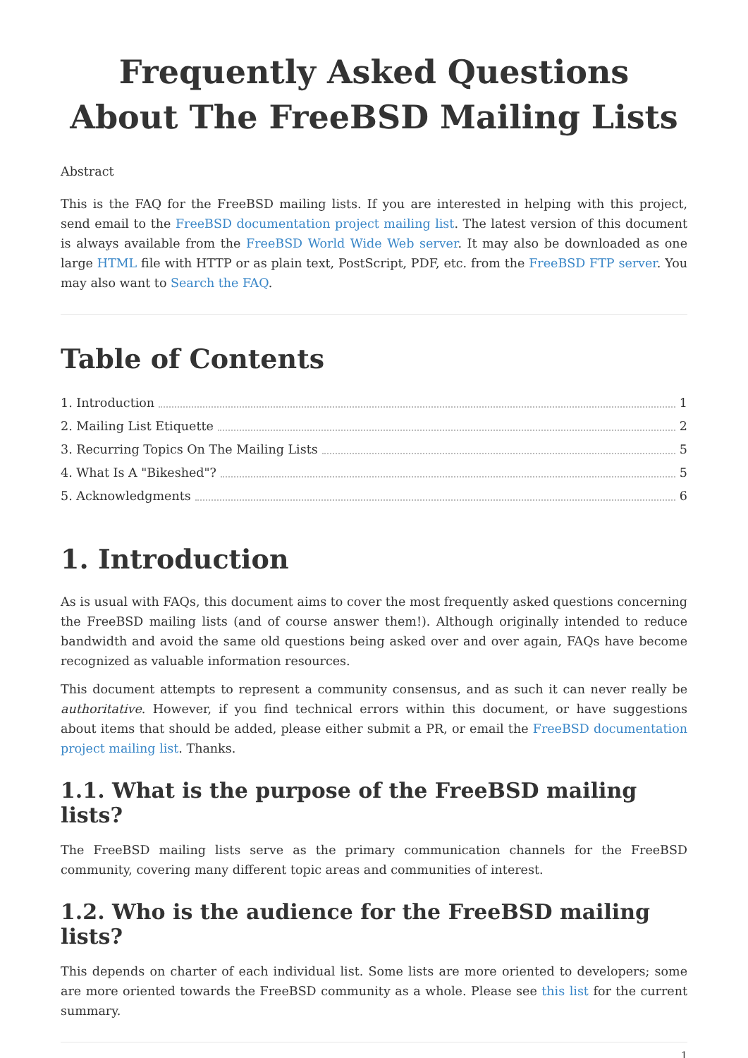Frequently Asked Questions About The FreeBSD Mailing Lists
Abstract
This is the FAQ for the FreeBSD mailing lists. If you are interested in helping with this project, send email to the FreeBSD documentation project mailing list. The latest version of this document is always available from the FreeBSD World Wide Web server. It may also be downloaded as one large HTML file with HTTP or as plain text, PostScript, PDF, etc. from the FreeBSD FTP server. You may also want to Search the FAQ.
Table of Contents
1. Introduction 1
2. Mailing List Etiquette 2
3. Recurring Topics On The Mailing Lists 5
4. What Is A "Bikeshed"? 5
5. Acknowledgments 6
1. Introduction
As is usual with FAQs, this document aims to cover the most frequently asked questions concerning the FreeBSD mailing lists (and of course answer them!). Although originally intended to reduce bandwidth and avoid the same old questions being asked over and over again, FAQs have become recognized as valuable information resources.
This document attempts to represent a community consensus, and as such it can never really be authoritative. However, if you find technical errors within this document, or have suggestions about items that should be added, please either submit a PR, or email the FreeBSD documentation project mailing list. Thanks.
1.1. What is the purpose of the FreeBSD mailing lists?
The FreeBSD mailing lists serve as the primary communication channels for the FreeBSD community, covering many different topic areas and communities of interest.
1.2. Who is the audience for the FreeBSD mailing lists?
This depends on charter of each individual list. Some lists are more oriented to developers; some are more oriented towards the FreeBSD community as a whole. Please see this list for the current summary.
1